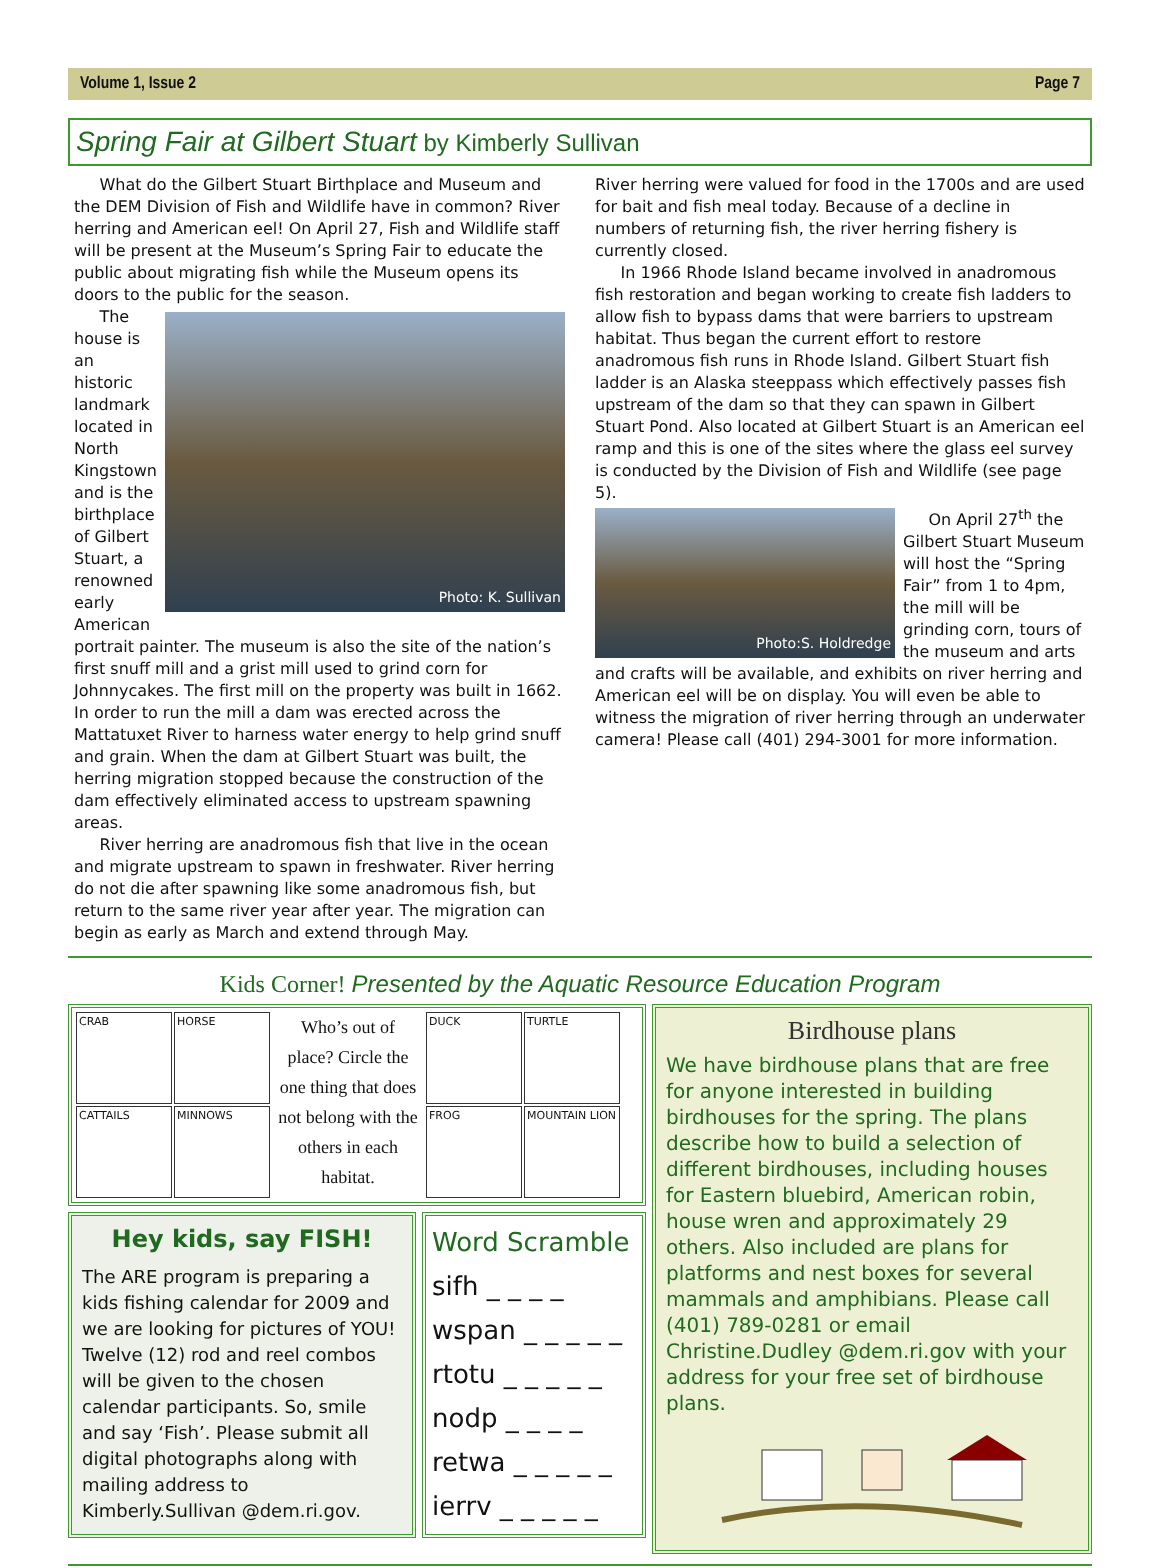Volume 1, Issue 2 Page 7
Spring Fair at Gilbert Stuart by Kimberly Sullivan
What do the Gilbert Stuart Birthplace and Museum and the DEM Division of Fish and Wildlife have in common? River herring and American eel! On April 27, Fish and Wildlife staff will be present at the Museum’s Spring Fair to educate the public about migrating fish while the Museum opens its doors to the public for the season.
Photo: K. Sullivan
The house is an historic landmark located in North Kingstown and is the birthplace of Gilbert Stuart, a renowned early American portrait painter. The museum is also the site of the nation’s first snuff mill and a grist mill used to grind corn for Johnnycakes. The first mill on the property was built in 1662. In order to run the mill a dam was erected across the Mattatuxet River to harness water energy to help grind snuff and grain. When the dam at Gilbert Stuart was built, the herring migration stopped because the construction of the dam effectively eliminated access to upstream spawning areas.
River herring are anadromous fish that live in the ocean and migrate upstream to spawn in freshwater. River herring do not die after spawning like some anadromous fish, but return to the same river year after year. The migration can begin as early as March and extend through May.
River herring were valued for food in the 1700s and are used for bait and fish meal today. Because of a decline in numbers of returning fish, the river herring fishery is currently closed.
In 1966 Rhode Island became involved in anadromous fish restoration and began working to create fish ladders to allow fish to bypass dams that were barriers to upstream habitat. Thus began the current effort to restore anadromous fish runs in Rhode Island. Gilbert Stuart fish ladder is an Alaska steeppass which effectively passes fish upstream of the dam so that they can spawn in Gilbert Stuart Pond. Also located at Gilbert Stuart is an American eel ramp and this is one of the sites where the glass eel survey is conducted by the Division of Fish and Wildlife (see page 5).
Photo:S. Holdredge
On April 27<sup>th</sup> the Gilbert Stuart Museum will host the “Spring Fair” from 1 to 4pm, the mill will be grinding corn, tours of the museum and arts and crafts will be available, and exhibits on river herring and American eel will be on display. You will even be able to witness the migration of river herring through an underwater camera! Please call (401) 294-3001 for more information.
Kids Corner! Presented by the Aquatic Resource Education Program
CRAB
HORSE
CATTAILS
MINNOWS
Who’s out of place? Circle the one thing that does not belong with the others in each habitat.
DUCK
TURTLE
FROG
MOUNTAIN LION
Hey kids, say FISH!
The ARE program is preparing a kids fishing calendar for 2009 and we are looking for pictures of YOU! Twelve (12) rod and reel combos will be given to the chosen calendar participants. So, smile and say ‘Fish’. Please submit all digital photographs along with mailing address to Kimberly.Sullivan @dem.ri.gov.
Word Scramble
sifh _ _ _ _
wspan _ _ _ _ _
rtotu _ _ _ _ _
nodp _ _ _ _
retwa _ _ _ _ _
ierrv _ _ _ _ _
Birdhouse plans
We have birdhouse plans that are free for anyone interested in building birdhouses for the spring. The plans describe how to build a selection of different birdhouses, including houses for Eastern bluebird, American robin, house wren and approximately 29 others. Also included are plans for platforms and nest boxes for several mammals and amphibians. Please call (401) 789-0281 or email Christine.Dudley @dem.ri.gov with your address for your free set of birdhouse plans.